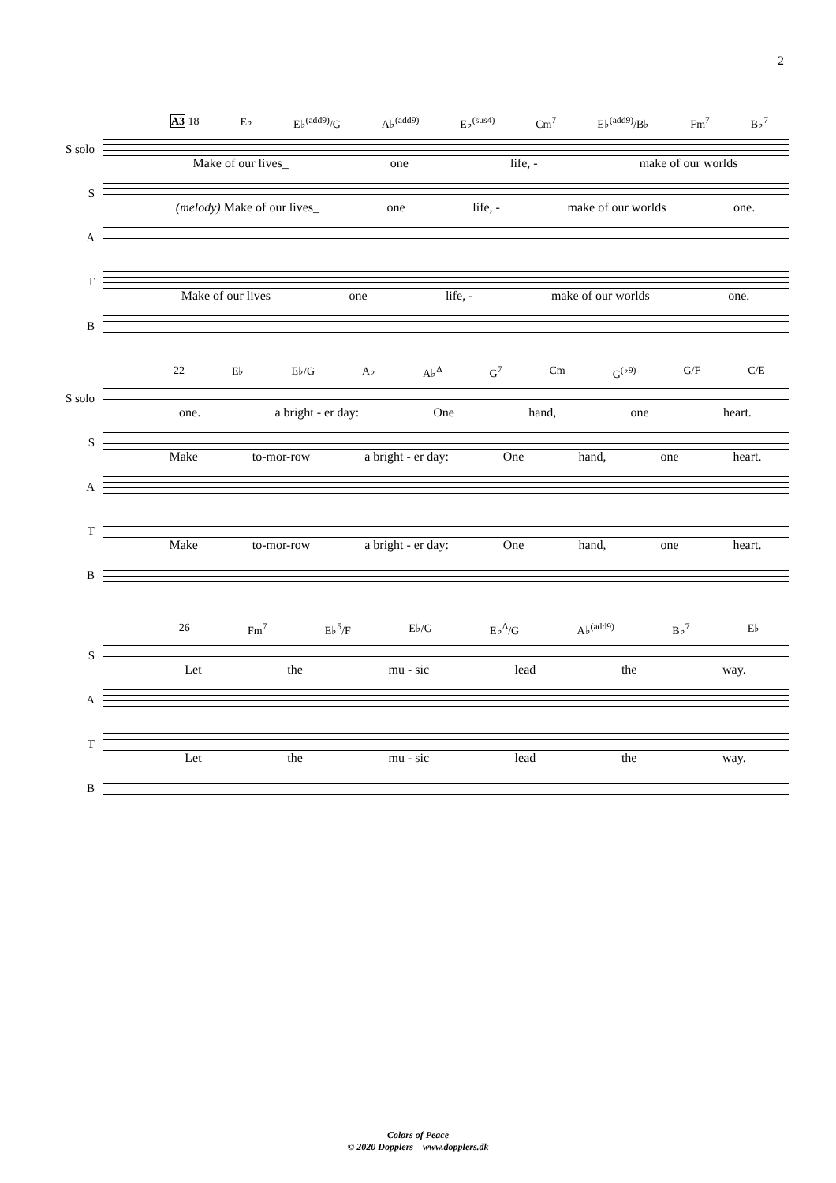2
A3 18 E♭ E♭<sup>(add9)</sup>/G A♭<sup>(add9)</sup> E♭<sup>(sus4)</sup> Cm<sup>7</sup> E♭<sup>(add9)</sup>/B♭ Fm<sup>7</sup> B♭<sup>7</sup>
S solo
Make of our lives_ one life, - make of our worlds
S
(melody) Make of our lives_ one life, - make of our worlds one.
A
T
Make of our lives one life, - make of our worlds one.
B
22 E♭ E♭/G A♭ A♭<sup>Δ</sup> G<sup>7</sup> Cm G<sup>(♭9)</sup> G/F C/E
S solo
one. a bright - er day: One hand, one heart.
S
Make to-mor-row a bright - er day: One hand, one heart.
A
T
Make to-mor-row a bright - er day: One hand, one heart.
B
26 Fm<sup>7</sup> E♭<sup>5</sup>/F E♭/G E♭<sup>Δ</sup>/G A♭<sup>(add9)</sup> B♭<sup>7</sup> E♭
S
Let the mu - sic lead the way.
A
T
Let the mu - sic lead the way.
B
Colors of Peace
© 2020 Dopplers www.dopplers.dk